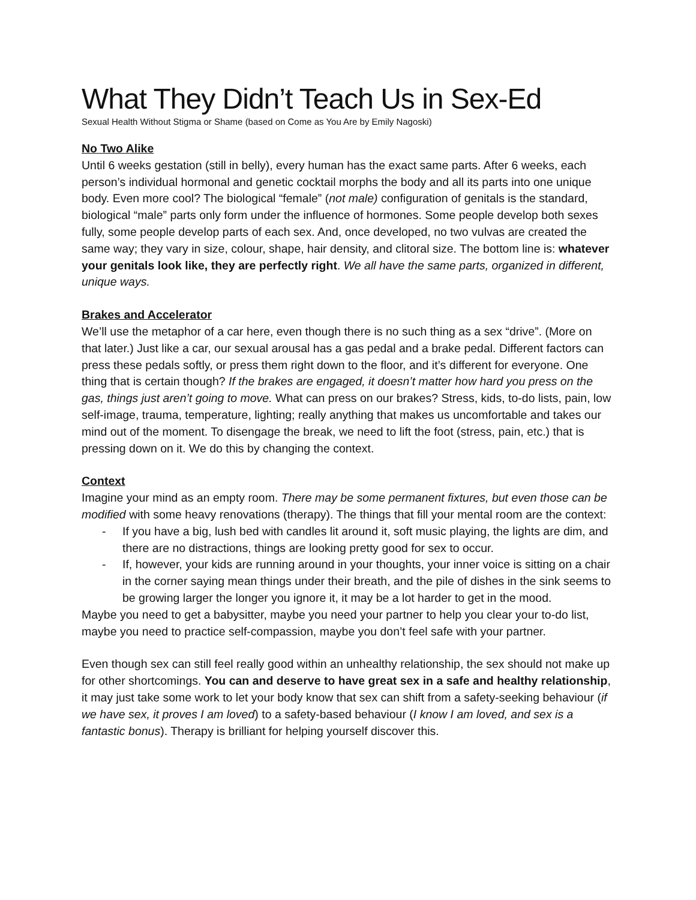What They Didn’t Teach Us in Sex-Ed
Sexual Health Without Stigma or Shame (based on Come as You Are by Emily Nagoski)
No Two Alike
Until 6 weeks gestation (still in belly), every human has the exact same parts. After 6 weeks, each person’s individual hormonal and genetic cocktail morphs the body and all its parts into one unique body. Even more cool? The biological “female” (not male) configuration of genitals is the standard, biological “male” parts only form under the influence of hormones. Some people develop both sexes fully, some people develop parts of each sex. And, once developed, no two vulvas are created the same way; they vary in size, colour, shape, hair density, and clitoral size. The bottom line is: whatever your genitals look like, they are perfectly right. We all have the same parts, organized in different, unique ways.
Brakes and Accelerator
We’ll use the metaphor of a car here, even though there is no such thing as a sex “drive”. (More on that later.) Just like a car, our sexual arousal has a gas pedal and a brake pedal. Different factors can press these pedals softly, or press them right down to the floor, and it’s different for everyone. One thing that is certain though? If the brakes are engaged, it doesn’t matter how hard you press on the gas, things just aren’t going to move. What can press on our brakes? Stress, kids, to-do lists, pain, low self-image, trauma, temperature, lighting; really anything that makes us uncomfortable and takes our mind out of the moment. To disengage the break, we need to lift the foot (stress, pain, etc.) that is pressing down on it. We do this by changing the context.
Context
Imagine your mind as an empty room. There may be some permanent fixtures, but even those can be modified with some heavy renovations (therapy). The things that fill your mental room are the context:
- If you have a big, lush bed with candles lit around it, soft music playing, the lights are dim, and there are no distractions, things are looking pretty good for sex to occur.
- If, however, your kids are running around in your thoughts, your inner voice is sitting on a chair in the corner saying mean things under their breath, and the pile of dishes in the sink seems to be growing larger the longer you ignore it, it may be a lot harder to get in the mood.
Maybe you need to get a babysitter, maybe you need your partner to help you clear your to-do list, maybe you need to practice self-compassion, maybe you don’t feel safe with your partner.
Even though sex can still feel really good within an unhealthy relationship, the sex should not make up for other shortcomings. You can and deserve to have great sex in a safe and healthy relationship, it may just take some work to let your body know that sex can shift from a safety-seeking behaviour (if we have sex, it proves I am loved) to a safety-based behaviour (I know I am loved, and sex is a fantastic bonus). Therapy is brilliant for helping yourself discover this.